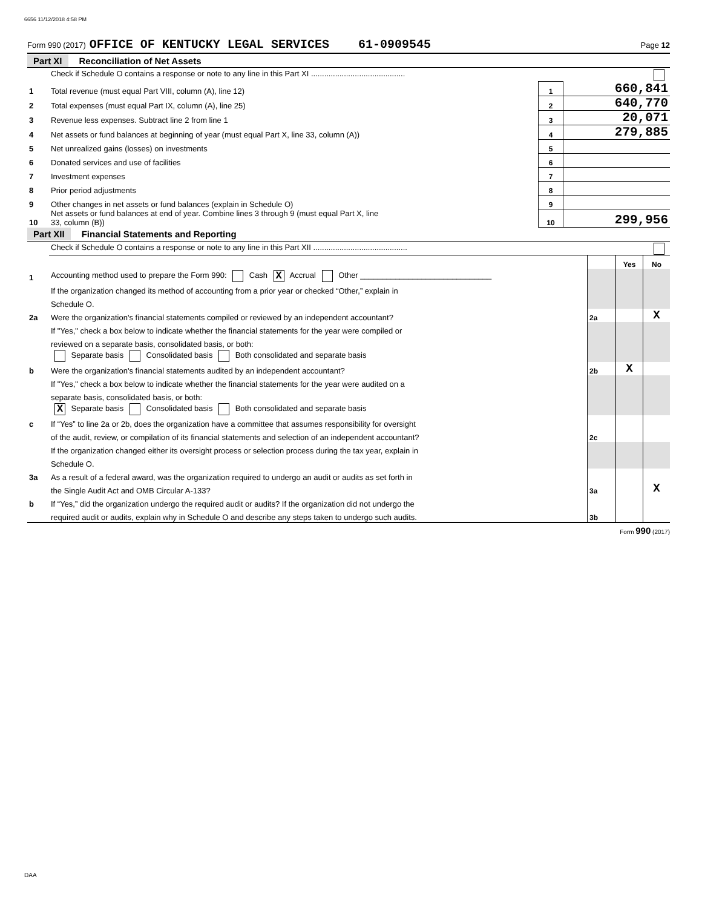6656 11/12/2018 4:58 PM
Form 990 (2017) OFFICE OF KENTUCKY LEGAL SERVICES 61-0909545 Page 12
Part XI Reconciliation of Net Assets
| | Check if Schedule O contains a response or note to any line in this Part XI ........................................... | | |
| 1 | Total revenue (must equal Part VIII, column (A), line 12) | 1 | 660,841 |
| 2 | Total expenses (must equal Part IX, column (A), line 25) | 2 | 640,770 |
| 3 | Revenue less expenses. Subtract line 2 from line 1 | 3 | 20,071 |
| 4 | Net assets or fund balances at beginning of year (must equal Part X, line 33, column (A)) | 4 | 279,885 |
| 5 | Net unrealized gains (losses) on investments | 5 | |
| 6 | Donated services and use of facilities | 6 | |
| 7 | Investment expenses | 7 | |
| 8 | Prior period adjustments | 8 | |
| 9 | Other changes in net assets or fund balances (explain in Schedule O) | 9 | |
| 10 | Net assets or fund balances at end of year. Combine lines 3 through 9 (must equal Part X, line 33, column (B)) | 10 | 299,956 |
Part XII Financial Statements and Reporting
| | Check if Schedule O contains a response or note to any line in this Part XII ........................................... | | | |
| | | | Yes | No |
| 1 | Accounting method used to prepare the Form 990: Cash X Accrual Other ______________________________ | | | |
| | If the organization changed its method of accounting from a prior year or checked “Other,” explain in | | | |
| | Schedule O. | | | |
| 2a | Were the organization's financial statements compiled or reviewed by an independent accountant? | 2a | | X |
| | If "Yes," check a box below to indicate whether the financial statements for the year were compiled or | | | |
| | reviewed on a separate basis, consolidated basis, or both: | | | |
| | Separate basis Consolidated basis Both consolidated and separate basis | | | |
| b | Were the organization's financial statements audited by an independent accountant? | 2b | X | |
| | If "Yes," check a box below to indicate whether the financial statements for the year were audited on a | | | |
| | separate basis, consolidated basis, or both: | | | |
| | X Separate basis Consolidated basis Both consolidated and separate basis | | | |
| c | If “Yes” to line 2a or 2b, does the organization have a committee that assumes responsibility for oversight | | | |
| | of the audit, review, or compilation of its financial statements and selection of an independent accountant? | 2c | | |
| | If the organization changed either its oversight process or selection process during the tax year, explain in | | | |
| | Schedule O. | | | |
| 3a | As a result of a federal award, was the organization required to undergo an audit or audits as set forth in | | | |
| | the Single Audit Act and OMB Circular A-133? | 3a | | X |
| b | If “Yes,” did the organization undergo the required audit or audits? If the organization did not undergo the | | | |
| | required audit or audits, explain why in Schedule O and describe any steps taken to undergo such audits. | 3b | | |
Form 990 (2017)
DAA